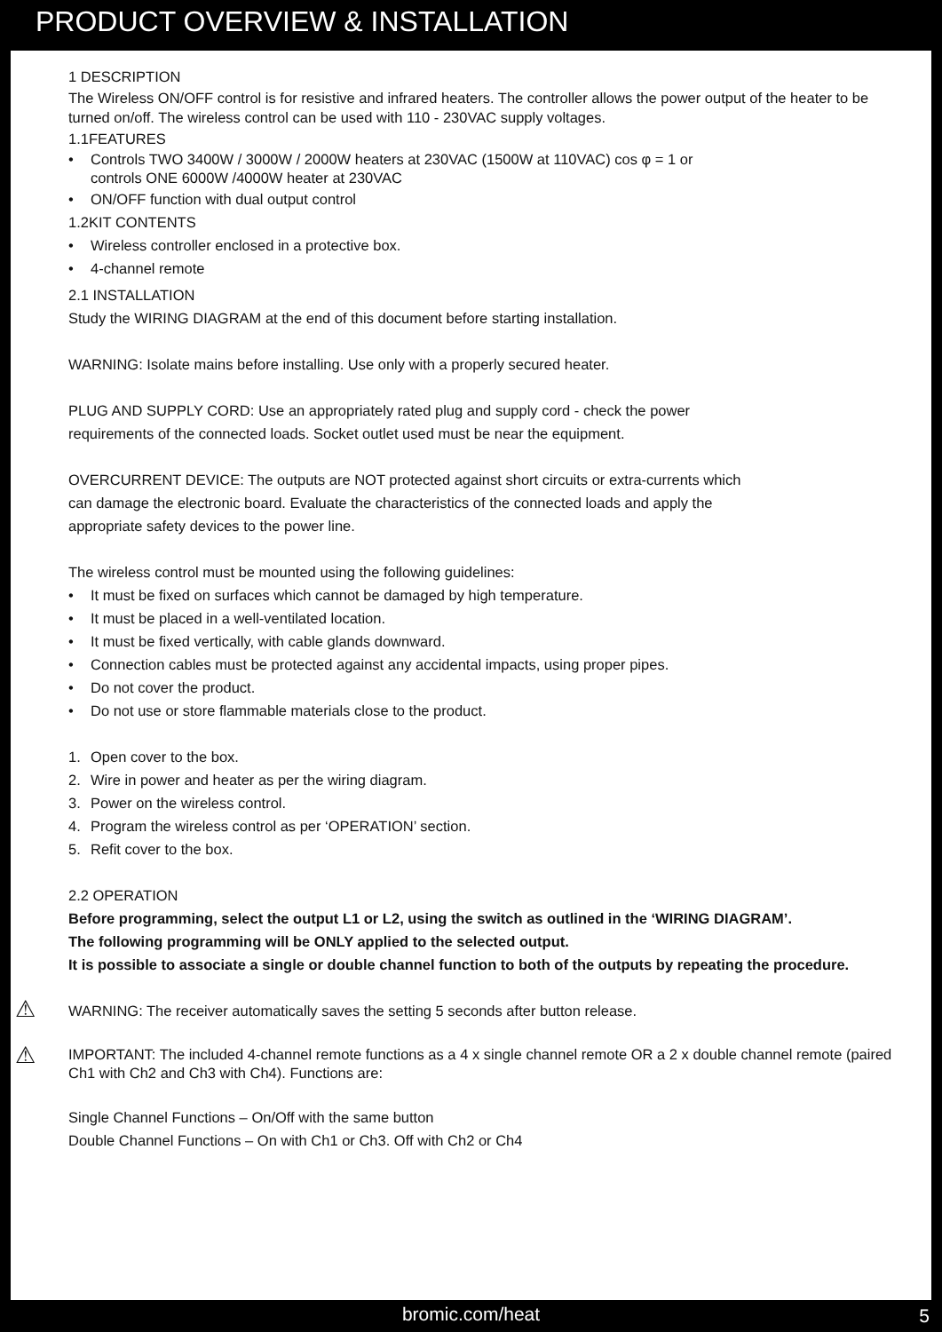PRODUCT OVERVIEW & INSTALLATION
1 DESCRIPTION
The Wireless ON/OFF control is for resistive and infrared heaters. The controller allows the power output of the heater to be turned on/off. The wireless control can be used with 110 - 230VAC supply voltages.
1.1FEATURES
• Controls TWO 3400W / 3000W / 2000W heaters at 230VAC (1500W at 110VAC) cos φ = 1 or
controls ONE 6000W /4000W heater at 230VAC
• ON/OFF function with dual output control
1.2KIT CONTENTS
• Wireless controller enclosed in a protective box.
• 4-channel remote
2.1 INSTALLATION
Study the WIRING DIAGRAM at the end of this document before starting installation.
WARNING: Isolate mains before installing. Use only with a properly secured heater.
PLUG AND SUPPLY CORD: Use an appropriately rated plug and supply cord - check the power
requirements of the connected loads. Socket outlet used must be near the equipment.
OVERCURRENT DEVICE: The outputs are NOT protected against short circuits or extra-currents which
can damage the electronic board. Evaluate the characteristics of the connected loads and apply the
appropriate safety devices to the power line.
The wireless control must be mounted using the following guidelines:
• It must be fixed on surfaces which cannot be damaged by high temperature.
• It must be placed in a well-ventilated location.
• It must be fixed vertically, with cable glands downward.
• Connection cables must be protected against any accidental impacts, using proper pipes.
• Do not cover the product.
• Do not use or store flammable materials close to the product.
1. Open cover to the box.
2. Wire in power and heater as per the wiring diagram.
3. Power on the wireless control.
4. Program the wireless control as per ‘OPERATION’ section.
5. Refit cover to the box.
2.2 OPERATION
Before programming, select the output L1 or L2, using the switch as outlined in the ‘WIRING DIAGRAM’.
The following programming will be ONLY applied to the selected output.
It is possible to associate a single or double channel function to both of the outputs by repeating the procedure.
⚠ WARNING: The receiver automatically saves the setting 5 seconds after button release.
⚠ IMPORTANT: The included 4-channel remote functions as a 4 x single channel remote OR a 2 x double channel remote (paired Ch1 with Ch2 and Ch3 with Ch4). Functions are:
Single Channel Functions – On/Off with the same button
Double Channel Functions – On with Ch1 or Ch3. Off with Ch2 or Ch4
bromic.com/heat 5